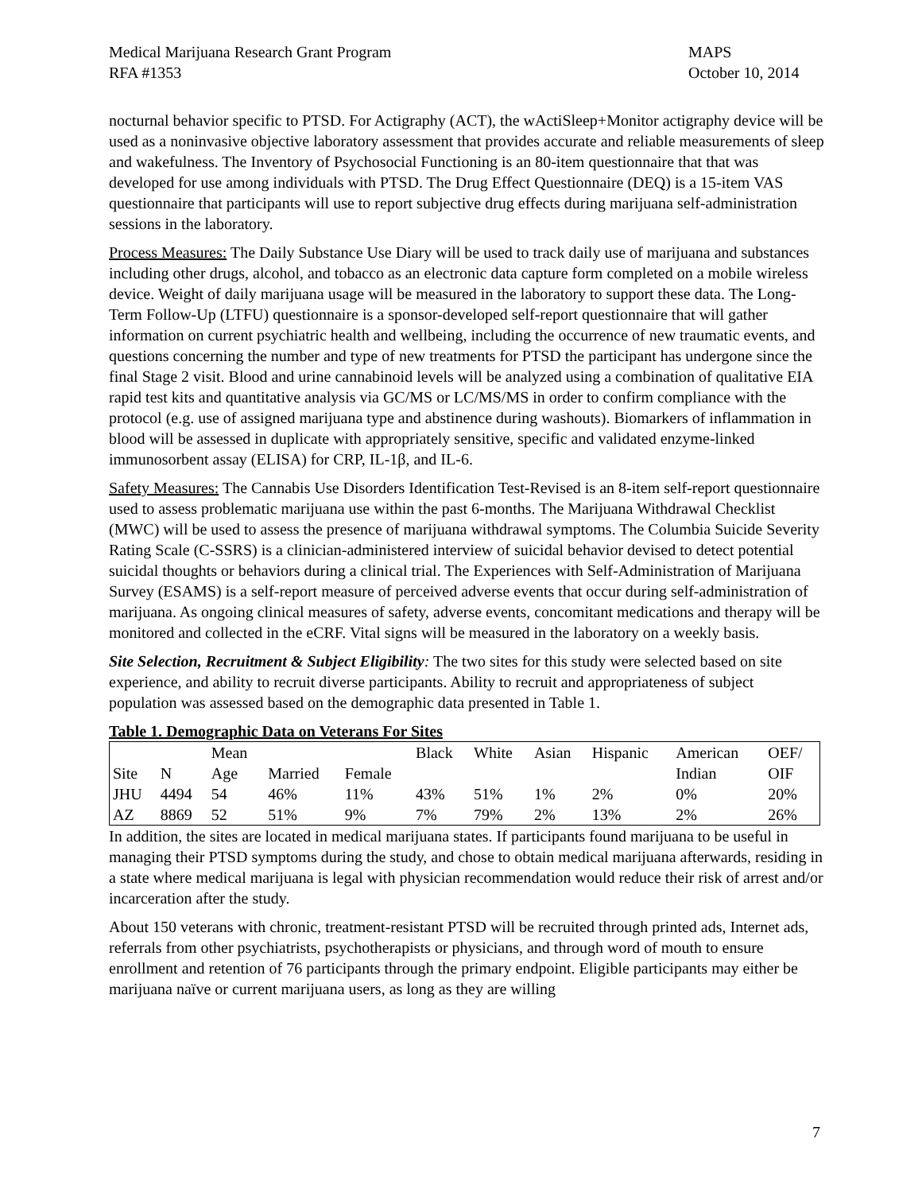Medical Marijuana Research Grant Program
RFA #1353
MAPS
October 10, 2014
nocturnal behavior specific to PTSD. For Actigraphy (ACT), the wActiSleep+Monitor actigraphy device will be used as a noninvasive objective laboratory assessment that provides accurate and reliable measurements of sleep and wakefulness. The Inventory of Psychosocial Functioning is an 80-item questionnaire that that was developed for use among individuals with PTSD. The Drug Effect Questionnaire (DEQ) is a 15-item VAS questionnaire that participants will use to report subjective drug effects during marijuana self-administration sessions in the laboratory.
Process Measures: The Daily Substance Use Diary will be used to track daily use of marijuana and substances including other drugs, alcohol, and tobacco as an electronic data capture form completed on a mobile wireless device. Weight of daily marijuana usage will be measured in the laboratory to support these data. The Long-Term Follow-Up (LTFU) questionnaire is a sponsor-developed self-report questionnaire that will gather information on current psychiatric health and wellbeing, including the occurrence of new traumatic events, and questions concerning the number and type of new treatments for PTSD the participant has undergone since the final Stage 2 visit. Blood and urine cannabinoid levels will be analyzed using a combination of qualitative EIA rapid test kits and quantitative analysis via GC/MS or LC/MS/MS in order to confirm compliance with the protocol (e.g. use of assigned marijuana type and abstinence during washouts). Biomarkers of inflammation in blood will be assessed in duplicate with appropriately sensitive, specific and validated enzyme-linked immunosorbent assay (ELISA) for CRP, IL-1β, and IL-6.
Safety Measures: The Cannabis Use Disorders Identification Test-Revised is an 8-item self-report questionnaire used to assess problematic marijuana use within the past 6-months. The Marijuana Withdrawal Checklist (MWC) will be used to assess the presence of marijuana withdrawal symptoms. The Columbia Suicide Severity Rating Scale (C-SSRS) is a clinician-administered interview of suicidal behavior devised to detect potential suicidal thoughts or behaviors during a clinical trial. The Experiences with Self-Administration of Marijuana Survey (ESAMS) is a self-report measure of perceived adverse events that occur during self-administration of marijuana. As ongoing clinical measures of safety, adverse events, concomitant medications and therapy will be monitored and collected in the eCRF. Vital signs will be measured in the laboratory on a weekly basis.
Site Selection, Recruitment & Subject Eligibility: The two sites for this study were selected based on site experience, and ability to recruit diverse participants. Ability to recruit and appropriateness of subject population was assessed based on the demographic data presented in Table 1.
Table 1. Demographic Data on Veterans For Sites
| | | Mean | | | Black | White | Asian | Hispanic | American | OEF/ |
| --- | --- | --- | --- | --- | --- | --- | --- | --- | --- | --- |
| Site | N | Age | Married | Female | | | | | Indian | OIF |
| JHU | 4494 | 54 | 46% | 11% | 43% | 51% | 1% | 2% | 0% | 20% |
| AZ | 8869 | 52 | 51% | 9% | 7% | 79% | 2% | 13% | 2% | 26% |
In addition, the sites are located in medical marijuana states. If participants found marijuana to be useful in managing their PTSD symptoms during the study, and chose to obtain medical marijuana afterwards, residing in a state where medical marijuana is legal with physician recommendation would reduce their risk of arrest and/or incarceration after the study.
About 150 veterans with chronic, treatment-resistant PTSD will be recruited through printed ads, Internet ads, referrals from other psychiatrists, psychotherapists or physicians, and through word of mouth to ensure enrollment and retention of 76 participants through the primary endpoint. Eligible participants may either be marijuana naïve or current marijuana users, as long as they are willing
7